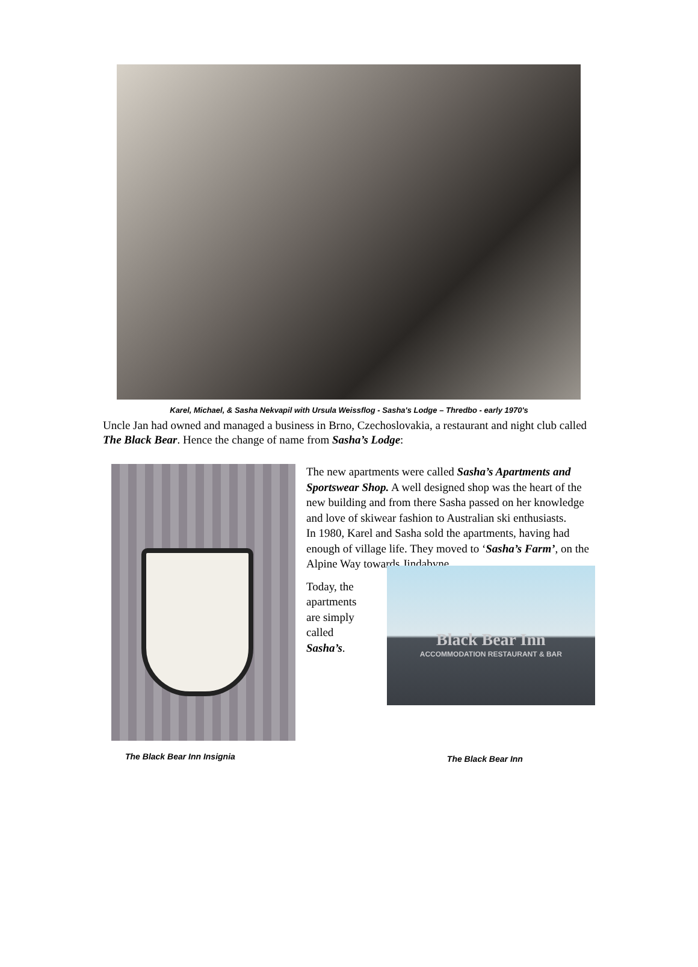Karel, Michael, & Sasha Nekvapil with Ursula Weissflog - Sasha's Lodge – Thredbo - early 1970's
Uncle Jan had owned and managed a business in Brno, Czechoslovakia, a restaurant and night club called The Black Bear. Hence the change of name from Sasha’s Lodge:
The new apartments were called Sasha’s Apartments and Sportswear Shop. A well designed shop was the heart of the new building and from there Sasha passed on her knowledge and love of skiwear fashion to Australian ski enthusiasts.
In 1980, Karel and Sasha sold the apartments, having had enough of village life. They moved to ‘Sasha’s Farm’, on the Alpine Way towards Jindabyne.
Today, the apartments are simply called Sasha’s.
Black Bear Inn
ACCOMMODATION RESTAURANT & BAR
The Black Bear Inn Insignia The Black Bear Inn